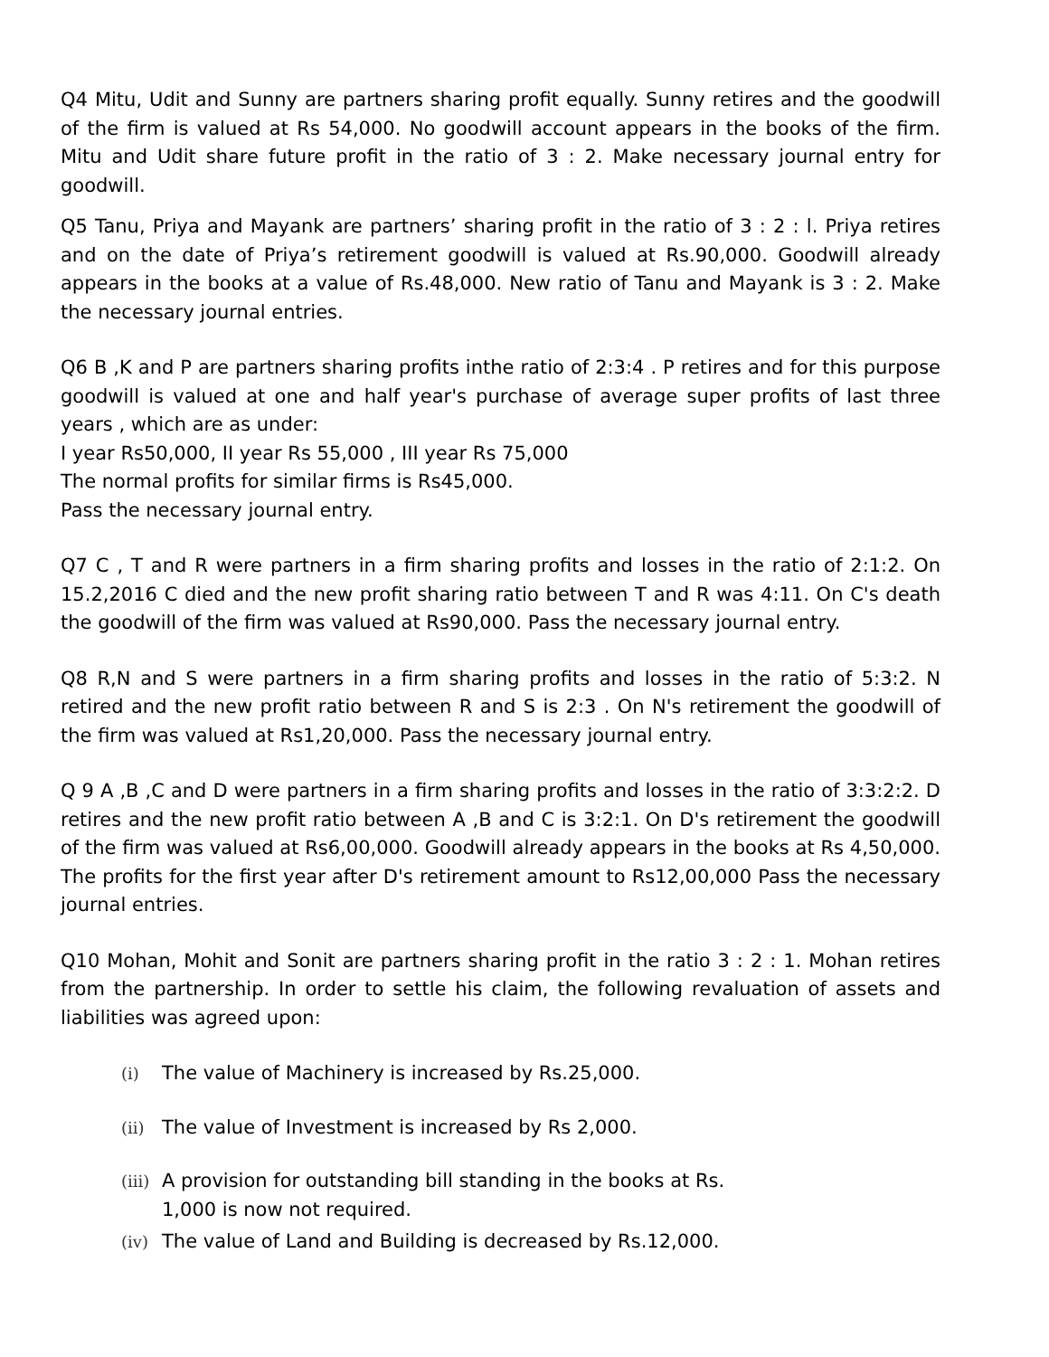Q4 Mitu, Udit and Sunny are partners sharing profit equally. Sunny retires and the goodwill of the firm is valued at Rs 54,000. No goodwill account appears in the books of the firm. Mitu and Udit share future profit in the ratio of 3 : 2. Make necessary journal entry for goodwill.
Q5 Tanu, Priya and Mayank are partners’ sharing profit in the ratio of 3 : 2 : l. Priya retires and on the date of Priya’s retirement goodwill is valued at Rs.90,000. Goodwill already appears in the books at a value of Rs.48,000. New ratio of Tanu and Mayank is 3 : 2. Make the necessary journal entries.
Q6 B ,K and P are partners sharing profits inthe ratio of 2:3:4 . P retires and for this purpose goodwill is valued at one and half year's purchase of average super profits of last three years , which are as under:
I year Rs50,000, II year Rs 55,000 , III year Rs 75,000
The normal profits for similar firms is Rs45,000.
Pass the necessary journal entry.
Q7 C , T and R were partners in a firm sharing profits and losses in the ratio of 2:1:2. On 15.2,2016 C died and the new profit sharing ratio between T and R was 4:11. On C's death the goodwill of the firm was valued at Rs90,000. Pass the necessary journal entry.
Q8 R,N and S were partners in a firm sharing profits and losses in the ratio of 5:3:2. N retired and the new profit ratio between R and S is 2:3 . On N's retirement the goodwill of the firm was valued at Rs1,20,000. Pass the necessary journal entry.
Q 9 A ,B ,C and D were partners in a firm sharing profits and losses in the ratio of 3:3:2:2. D retires and the new profit ratio between A ,B and C is 3:2:1. On D's retirement the goodwill of the firm was valued at Rs6,00,000. Goodwill already appears in the books at Rs 4,50,000. The profits for the first year after D's retirement amount to Rs12,00,000 Pass the necessary journal entries.
Q10 Mohan, Mohit and Sonit are partners sharing profit in the ratio 3 : 2 : 1. Mohan retires from the partnership. In order to settle his claim, the following revaluation of assets and liabilities was agreed upon:
(i) The value of Machinery is increased by Rs.25,000.
(ii) The value of Investment is increased by Rs 2,000.
(iii) A provision for outstanding bill standing in the books at Rs.
1,000 is now not required.
(iv) The value of Land and Building is decreased by Rs.12,000.